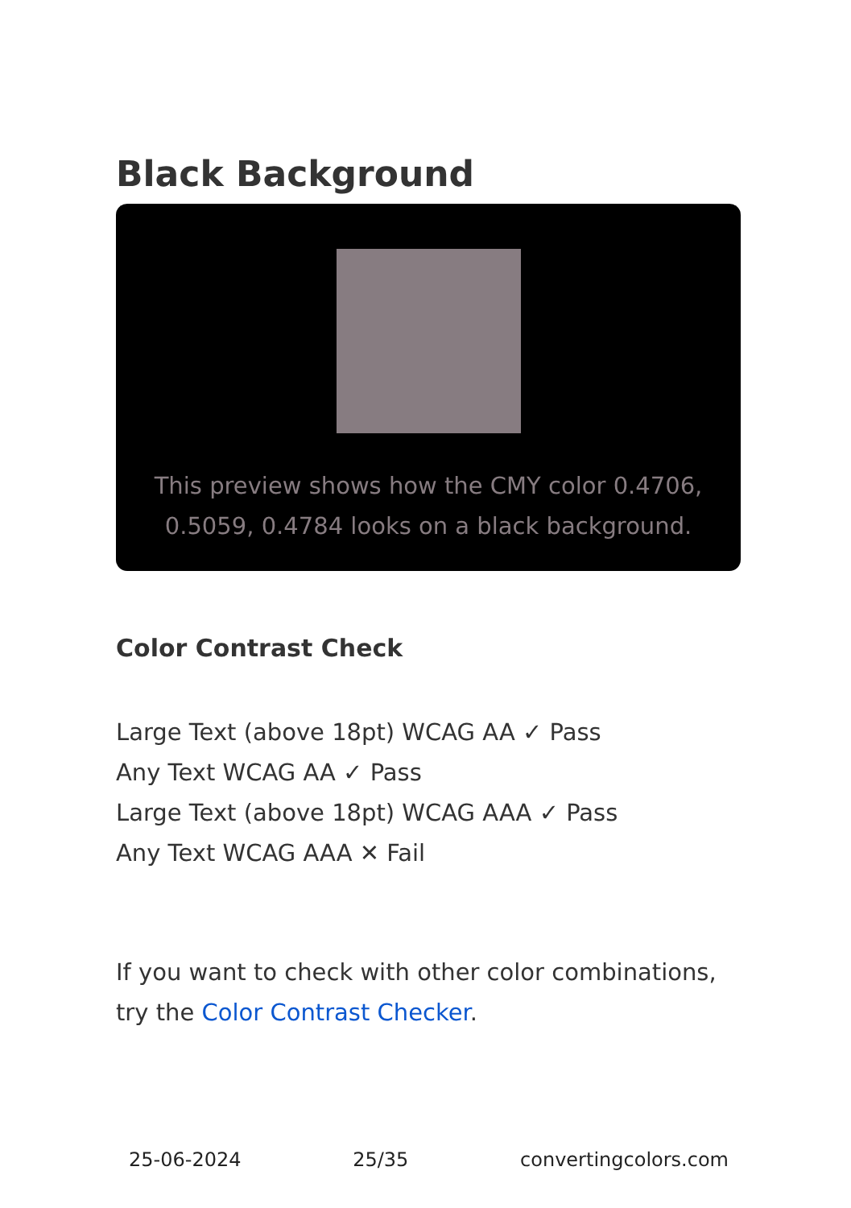Black Background
This preview shows how the CMY color 0.4706, 0.5059, 0.4784 looks on a black background.
Color Contrast Check
Large Text (above 18pt) WCAG AA ✓ Pass
Any Text WCAG AA ✓ Pass
Large Text (above 18pt) WCAG AAA ✓ Pass
Any Text WCAG AAA ✕ Fail
If you want to check with other color combinations, try the Color Contrast Checker.
25-06-2024 25/35 convertingcolors.com